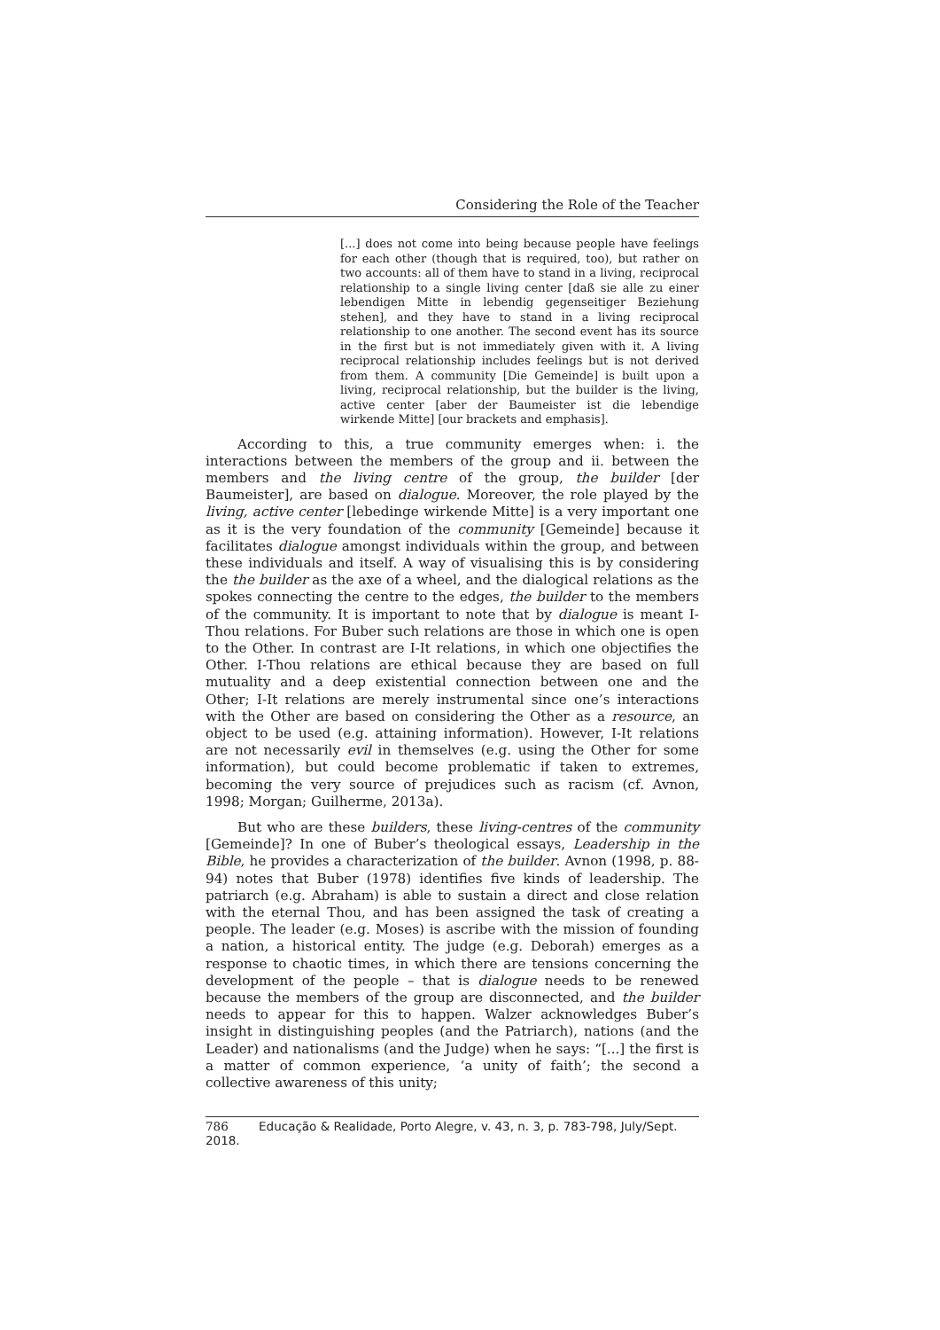Considering the Role of the Teacher
[...] does not come into being because people have feelings for each other (though that is required, too), but rather on two accounts: all of them have to stand in a living, reciprocal relationship to a single living center [daß sie alle zu einer lebendigen Mitte in lebendig gegenseitiger Beziehung stehen], and they have to stand in a living reciprocal relationship to one another. The second event has its source in the first but is not immediately given with it. A living reciprocal relationship includes feelings but is not derived from them. A community [Die Gemeinde] is built upon a living, reciprocal relationship, but the builder is the living, active center [aber der Baumeister ist die lebendige wirkende Mitte] [our brackets and emphasis].
According to this, a true community emerges when: i. the interactions between the members of the group and ii. between the members and the living centre of the group, the builder [der Baumeister], are based on dialogue. Moreover, the role played by the living, active center [lebedinge wirkende Mitte] is a very important one as it is the very foundation of the community [Gemeinde] because it facilitates dialogue amongst individuals within the group, and between these individuals and itself. A way of visualising this is by considering the the builder as the axe of a wheel, and the dialogical relations as the spokes connecting the centre to the edges, the builder to the members of the community. It is important to note that by dialogue is meant I-Thou relations. For Buber such relations are those in which one is open to the Other. In contrast are I-It relations, in which one objectifies the Other. I-Thou relations are ethical because they are based on full mutuality and a deep existential connection between one and the Other; I-It relations are merely instrumental since one’s interactions with the Other are based on considering the Other as a resource, an object to be used (e.g. attaining information). However, I-It relations are not necessarily evil in themselves (e.g. using the Other for some information), but could become problematic if taken to extremes, becoming the very source of prejudices such as racism (cf. Avnon, 1998; Morgan; Guilherme, 2013a).
But who are these builders, these living-centres of the community [Gemeinde]? In one of Buber’s theological essays, Leadership in the Bible, he provides a characterization of the builder. Avnon (1998, p. 88-94) notes that Buber (1978) identifies five kinds of leadership. The patriarch (e.g. Abraham) is able to sustain a direct and close relation with the eternal Thou, and has been assigned the task of creating a people. The leader (e.g. Moses) is ascribe with the mission of founding a nation, a historical entity. The judge (e.g. Deborah) emerges as a response to chaotic times, in which there are tensions concerning the development of the people – that is dialogue needs to be renewed because the members of the group are disconnected, and the builder needs to appear for this to happen. Walzer acknowledges Buber’s insight in distinguishing peoples (and the Patriarch), nations (and the Leader) and nationalisms (and the Judge) when he says: “[...] the first is a matter of common experience, ‘a unity of faith’; the second a collective awareness of this unity;
786 Educação & Realidade, Porto Alegre, v. 43, n. 3, p. 783-798, July/Sept. 2018.